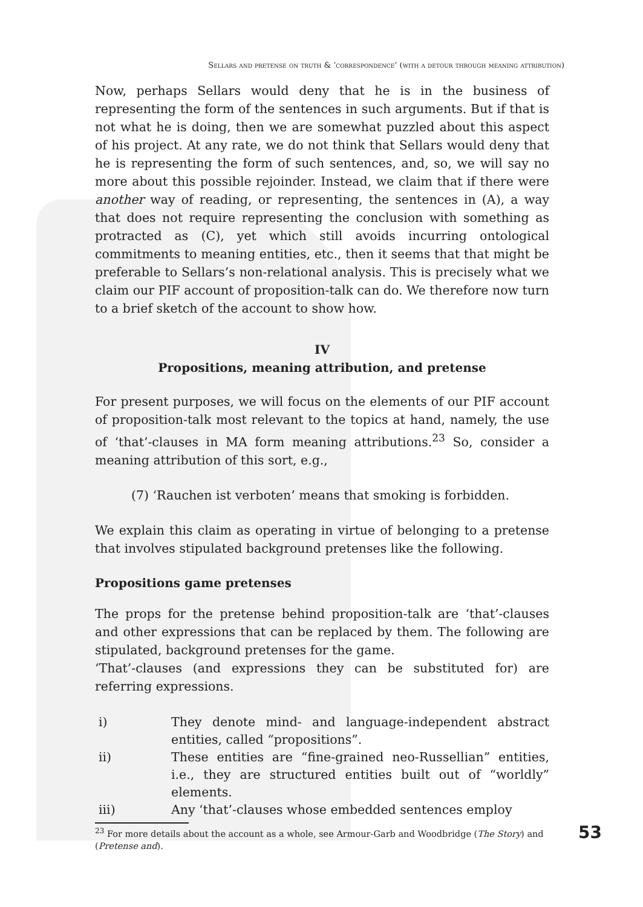Sellars and pretense on truth & ‘correspondence’ (with a detour through meaning attribution)
Now, perhaps Sellars would deny that he is in the business of representing the form of the sentences in such arguments. But if that is not what he is doing, then we are somewhat puzzled about this aspect of his project. At any rate, we do not think that Sellars would deny that he is representing the form of such sentences, and, so, we will say no more about this possible rejoinder. Instead, we claim that if there were another way of reading, or representing, the sentences in (A), a way that does not require representing the conclusion with something as protracted as (C), yet which still avoids incurring ontological commitments to meaning entities, etc., then it seems that that might be preferable to Sellars’s non-relational analysis. This is precisely what we claim our PIF account of proposition-talk can do. We therefore now turn to a brief sketch of the account to show how.
IV
Propositions, meaning attribution, and pretense
For present purposes, we will focus on the elements of our PIF account of proposition-talk most relevant to the topics at hand, namely, the use of ‘that’-clauses in MA form meaning attributions.<sup>23</sup> So, consider a meaning attribution of this sort, e.g.,
(7) ‘Rauchen ist verboten’ means that smoking is forbidden.
We explain this claim as operating in virtue of belonging to a pretense that involves stipulated background pretenses like the following.
Propositions game pretenses
The props for the pretense behind proposition-talk are ‘that’-clauses and other expressions that can be replaced by them. The following are stipulated, background pretenses for the game.
‘That’-clauses (and expressions they can be substituted for) are referring expressions.
i) They denote mind- and language-independent abstract entities, called “propositions”.
ii) These entities are “fine-grained neo-Russellian” entities, i.e., they are structured entities built out of “worldly” elements.
iii) Any ‘that’-clauses whose embedded sentences employ
<sup>23</sup> For more details about the account as a whole, see Armour-Garb and Woodbridge (The Story) and (Pretense and).
53